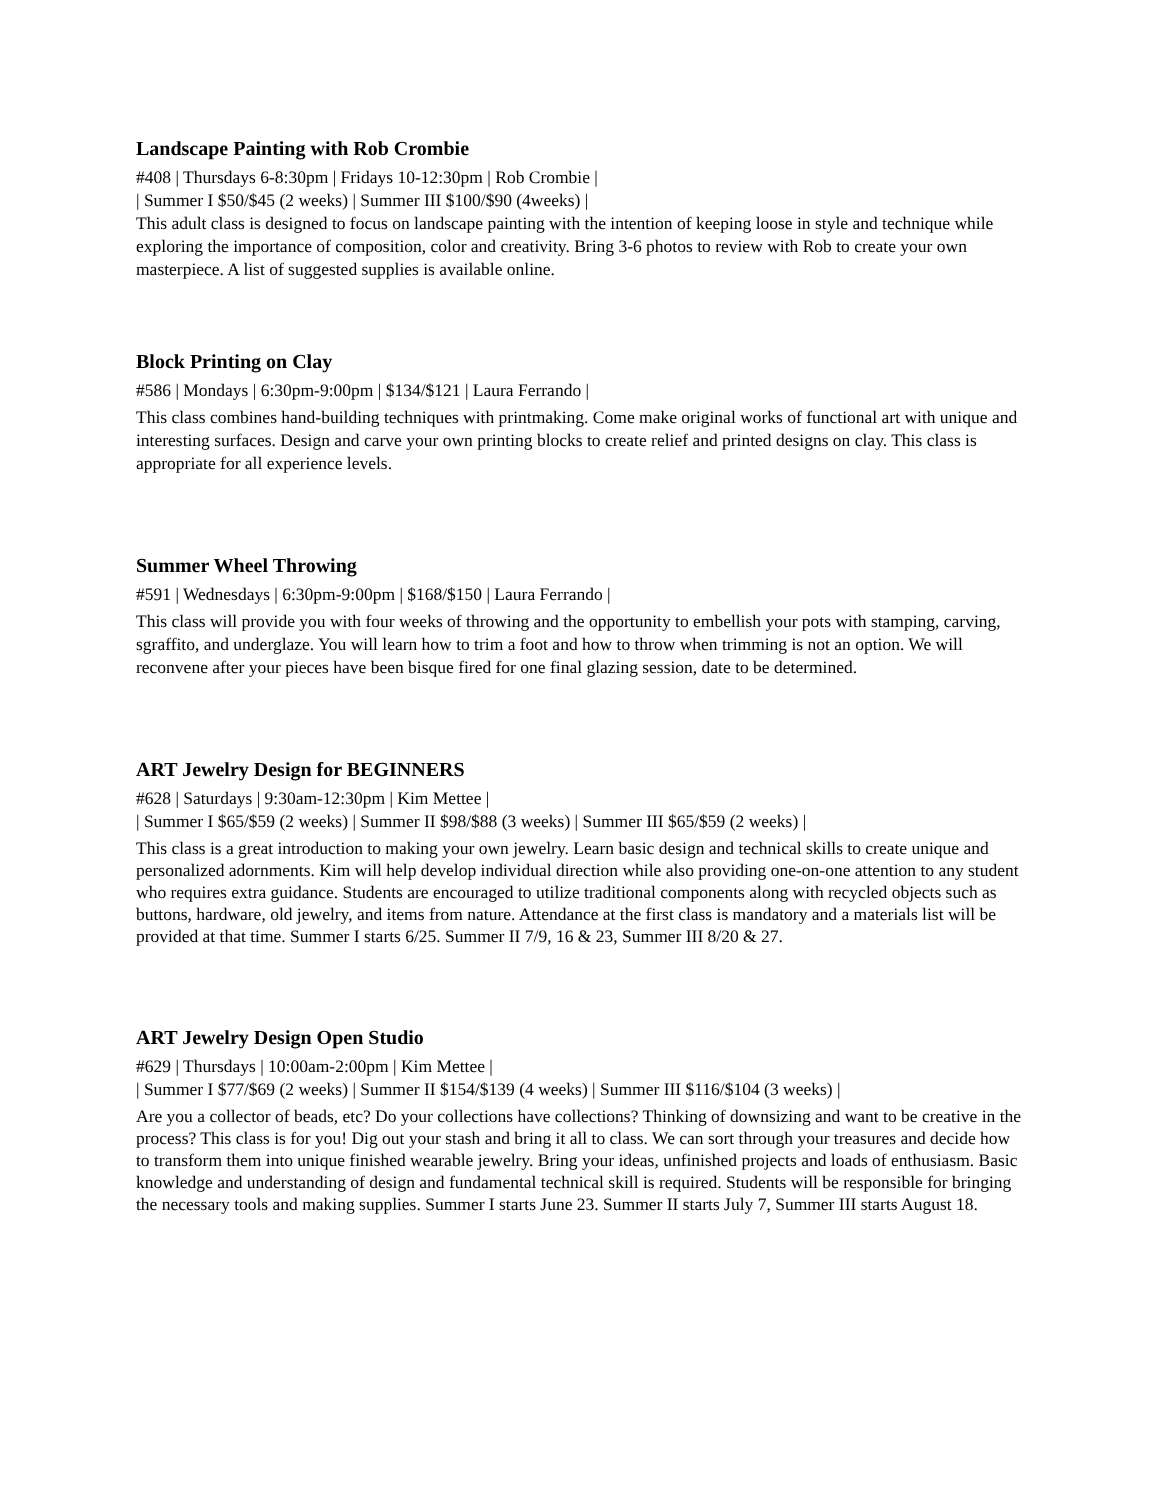Landscape Painting with Rob Crombie
#408 | Thursdays 6-8:30pm | Fridays 10-12:30pm | Rob Crombie |
| Summer I $50/$45 (2 weeks) | Summer III $100/$90 (4weeks) |
This adult class is designed to focus on landscape painting with the intention of keeping loose in style and technique while exploring the importance of composition, color and creativity. Bring 3-6 photos to review with Rob to create your own masterpiece. A list of suggested supplies is available online.
Block Printing on Clay
#586 | Mondays | 6:30pm-9:00pm | $134/$121 | Laura Ferrando |
This class combines hand-building techniques with printmaking. Come make original works of functional art with unique and interesting surfaces. Design and carve your own printing blocks to create relief and printed designs on clay. This class is appropriate for all experience levels.
Summer Wheel Throwing
#591 | Wednesdays | 6:30pm-9:00pm | $168/$150 | Laura Ferrando |
This class will provide you with four weeks of throwing and the opportunity to embellish your pots with stamping, carving, sgraffito, and underglaze. You will learn how to trim a foot and how to throw when trimming is not an option. We will reconvene after your pieces have been bisque fired for one final glazing session, date to be determined.
ART Jewelry Design for BEGINNERS
#628 | Saturdays | 9:30am-12:30pm | Kim Mettee |
| Summer I $65/$59 (2 weeks) | Summer II $98/$88 (3 weeks) | Summer III $65/$59 (2 weeks) |
This class is a great introduction to making your own jewelry. Learn basic design and technical skills to create unique and personalized adornments. Kim will help develop individual direction while also providing one-on-one attention to any student who requires extra guidance. Students are encouraged to utilize traditional components along with recycled objects such as buttons, hardware, old jewelry, and items from nature. Attendance at the first class is mandatory and a materials list will be provided at that time. Summer I starts 6/25. Summer II 7/9, 16 & 23, Summer III 8/20 & 27.
ART Jewelry Design Open Studio
#629 | Thursdays | 10:00am-2:00pm | Kim Mettee |
| Summer I $77/$69 (2 weeks) | Summer II $154/$139 (4 weeks) | Summer III $116/$104 (3 weeks) |
Are you a collector of beads, etc? Do your collections have collections? Thinking of downsizing and want to be creative in the process? This class is for you! Dig out your stash and bring it all to class. We can sort through your treasures and decide how to transform them into unique finished wearable jewelry. Bring your ideas, unfinished projects and loads of enthusiasm. Basic knowledge and understanding of design and fundamental technical skill is required. Students will be responsible for bringing the necessary tools and making supplies. Summer I starts June 23. Summer II starts July 7, Summer III starts August 18.